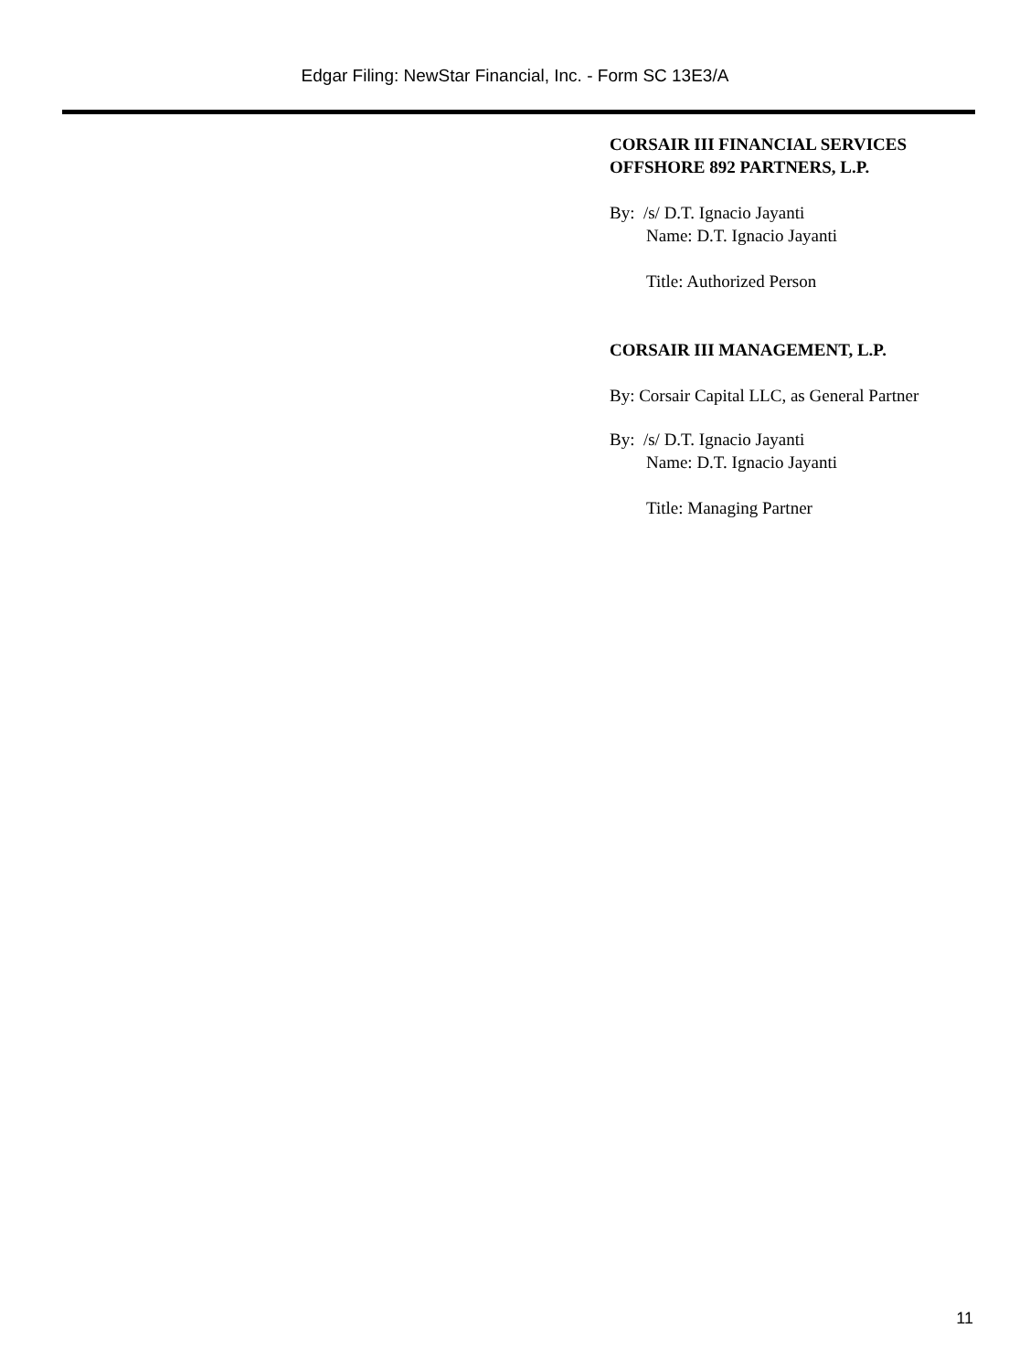Edgar Filing: NewStar Financial, Inc. - Form SC 13E3/A
CORSAIR III FINANCIAL SERVICES
OFFSHORE 892 PARTNERS, L.P.
By: /s/ D.T. Ignacio Jayanti
Name: D.T. Ignacio Jayanti
Title: Authorized Person
CORSAIR III MANAGEMENT, L.P.
By: Corsair Capital LLC, as General Partner
By: /s/ D.T. Ignacio Jayanti
Name: D.T. Ignacio Jayanti
Title: Managing Partner
11